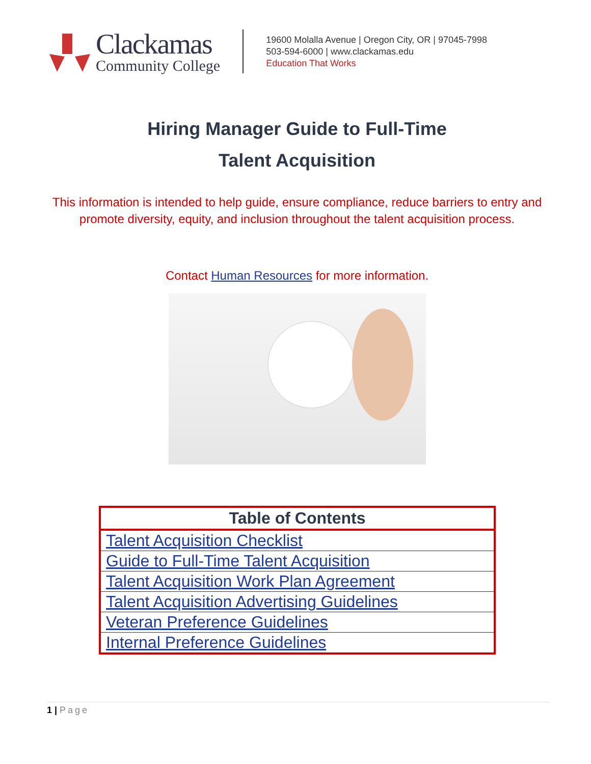Clackamas
Community College
19600 Molalla Avenue | Oregon City, OR | 97045-7998
503-594-6000 | www.clackamas.edu
Education That Works
Hiring Manager Guide to Full-Time
Talent Acquisition
This information is intended to help guide, ensure compliance, reduce barriers to entry and promote diversity, equity, and inclusion throughout the talent acquisition process.
Contact Human Resources for more information.
| Table of Contents |
| --- |
| Talent Acquisition Checklist |
| Guide to Full-Time Talent Acquisition |
| Talent Acquisition Work Plan Agreement |
| Talent Acquisition Advertising Guidelines |
| Veteran Preference Guidelines |
| Internal Preference Guidelines |
1 | Page